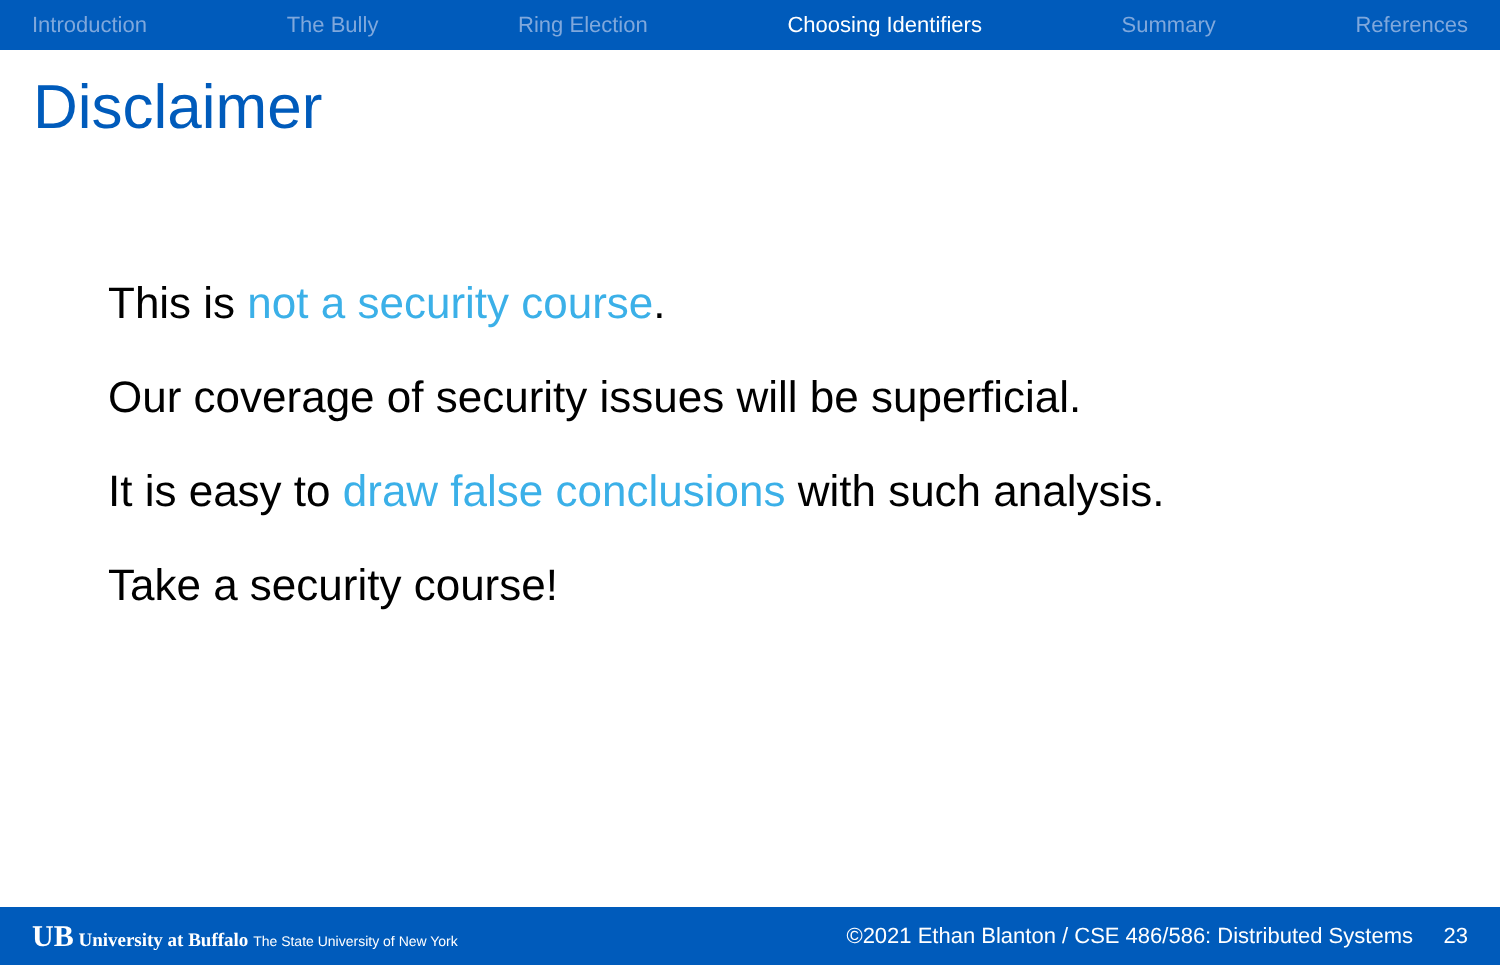Introduction The Bully Ring Election Choosing Identifiers Summary References
Disclaimer
This is not a security course.
Our coverage of security issues will be superficial.
It is easy to draw false conclusions with such analysis.
Take a security course!
UB University at Buffalo The State University of New York ©2021 Ethan Blanton / CSE 486/586: Distributed Systems 23